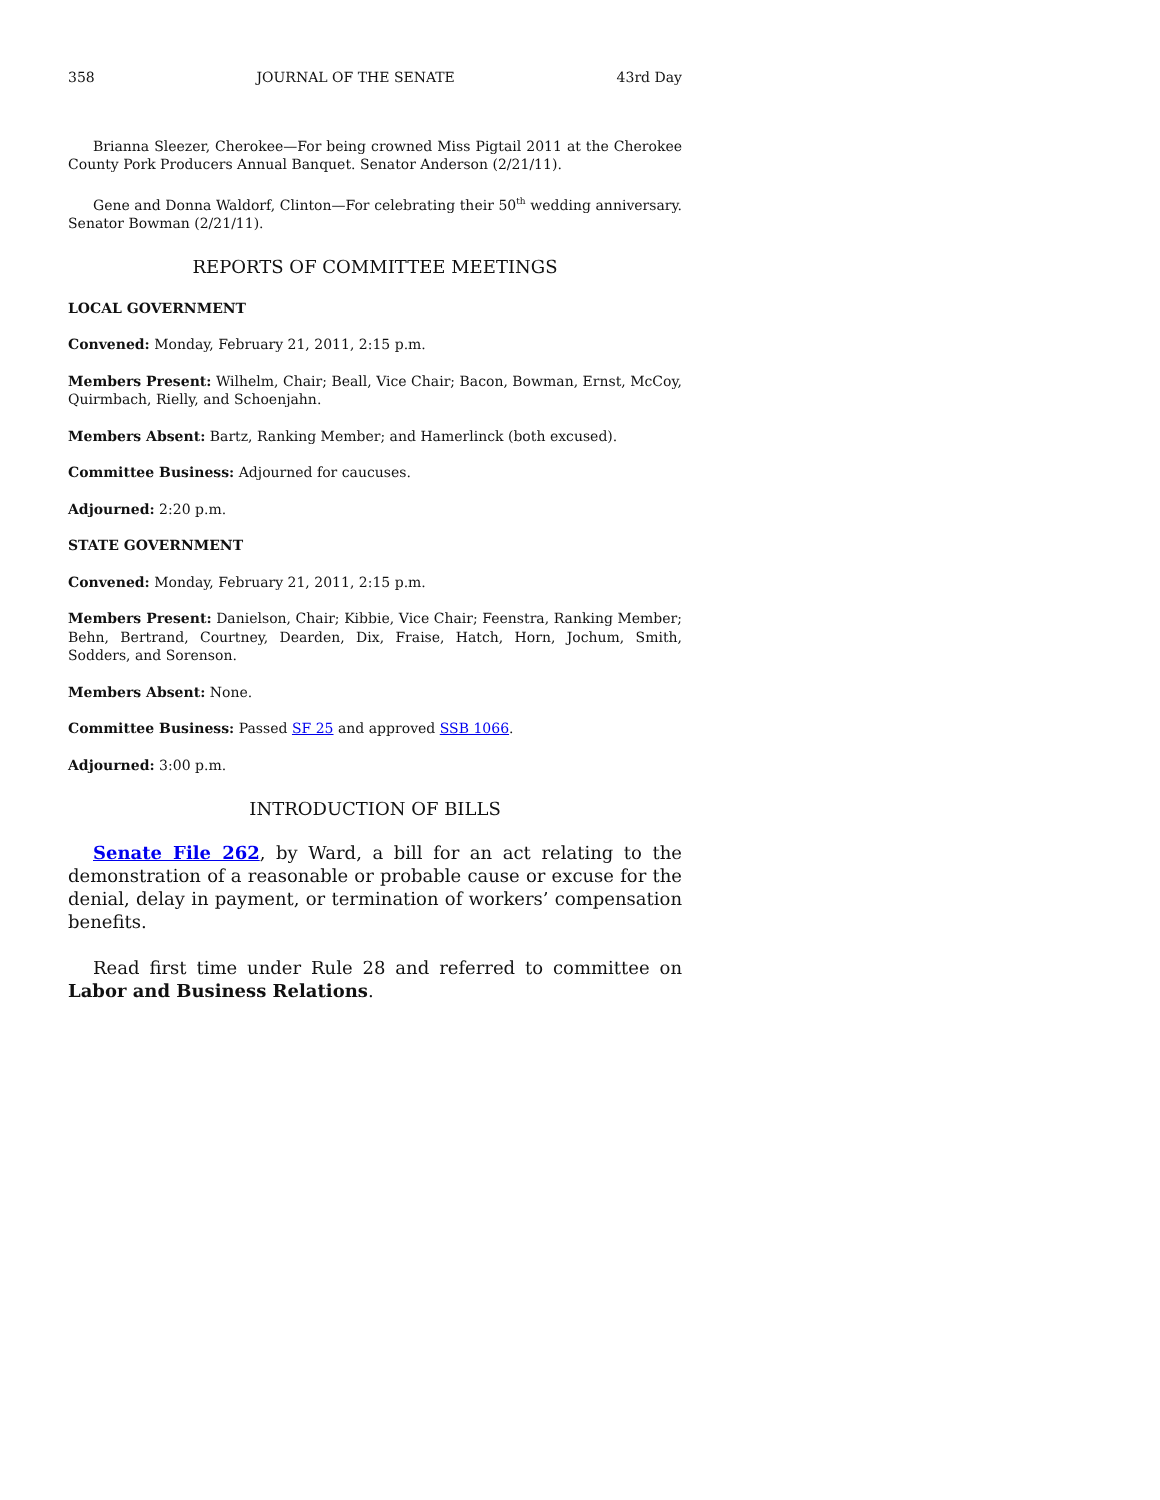358 JOURNAL OF THE SENATE 43rd Day
Brianna Sleezer, Cherokee—For being crowned Miss Pigtail 2011 at the Cherokee County Pork Producers Annual Banquet. Senator Anderson (2/21/11).
Gene and Donna Waldorf, Clinton—For celebrating their 50<sup>th</sup> wedding anniversary. Senator Bowman (2/21/11).
REPORTS OF COMMITTEE MEETINGS
LOCAL GOVERNMENT
Convened: Monday, February 21, 2011, 2:15 p.m.
Members Present: Wilhelm, Chair; Beall, Vice Chair; Bacon, Bowman, Ernst, McCoy, Quirmbach, Rielly, and Schoenjahn.
Members Absent: Bartz, Ranking Member; and Hamerlinck (both excused).
Committee Business: Adjourned for caucuses.
Adjourned: 2:20 p.m.
STATE GOVERNMENT
Convened: Monday, February 21, 2011, 2:15 p.m.
Members Present: Danielson, Chair; Kibbie, Vice Chair; Feenstra, Ranking Member; Behn, Bertrand, Courtney, Dearden, Dix, Fraise, Hatch, Horn, Jochum, Smith, Sodders, and Sorenson.
Members Absent: None.
Committee Business: Passed SF 25 and approved SSB 1066.
Adjourned: 3:00 p.m.
INTRODUCTION OF BILLS
Senate File 262, by Ward, a bill for an act relating to the demonstration of a reasonable or probable cause or excuse for the denial, delay in payment, or termination of workers’ compensation benefits.
Read first time under Rule 28 and referred to committee on Labor and Business Relations.